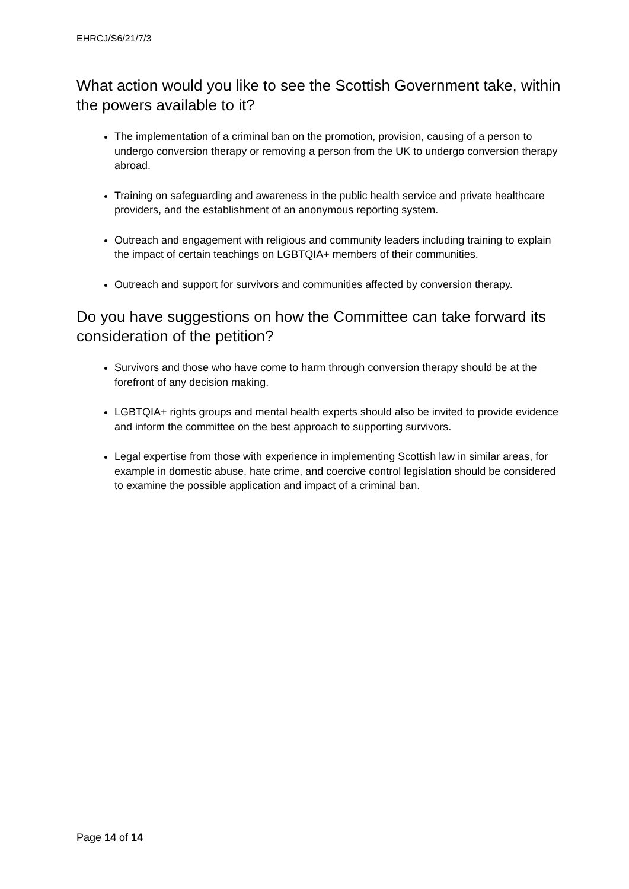EHRCJ/S6/21/7/3
What action would you like to see the Scottish Government take, within the powers available to it?
The implementation of a criminal ban on the promotion, provision, causing of a person to undergo conversion therapy or removing a person from the UK to undergo conversion therapy abroad.
Training on safeguarding and awareness in the public health service and private healthcare providers, and the establishment of an anonymous reporting system.
Outreach and engagement with religious and community leaders including training to explain the impact of certain teachings on LGBTQIA+ members of their communities.
Outreach and support for survivors and communities affected by conversion therapy.
Do you have suggestions on how the Committee can take forward its consideration of the petition?
Survivors and those who have come to harm through conversion therapy should be at the forefront of any decision making.
LGBTQIA+ rights groups and mental health experts should also be invited to provide evidence and inform the committee on the best approach to supporting survivors.
Legal expertise from those with experience in implementing Scottish law in similar areas, for example in domestic abuse, hate crime, and coercive control legislation should be considered to examine the possible application and impact of a criminal ban.
Page 14 of 14